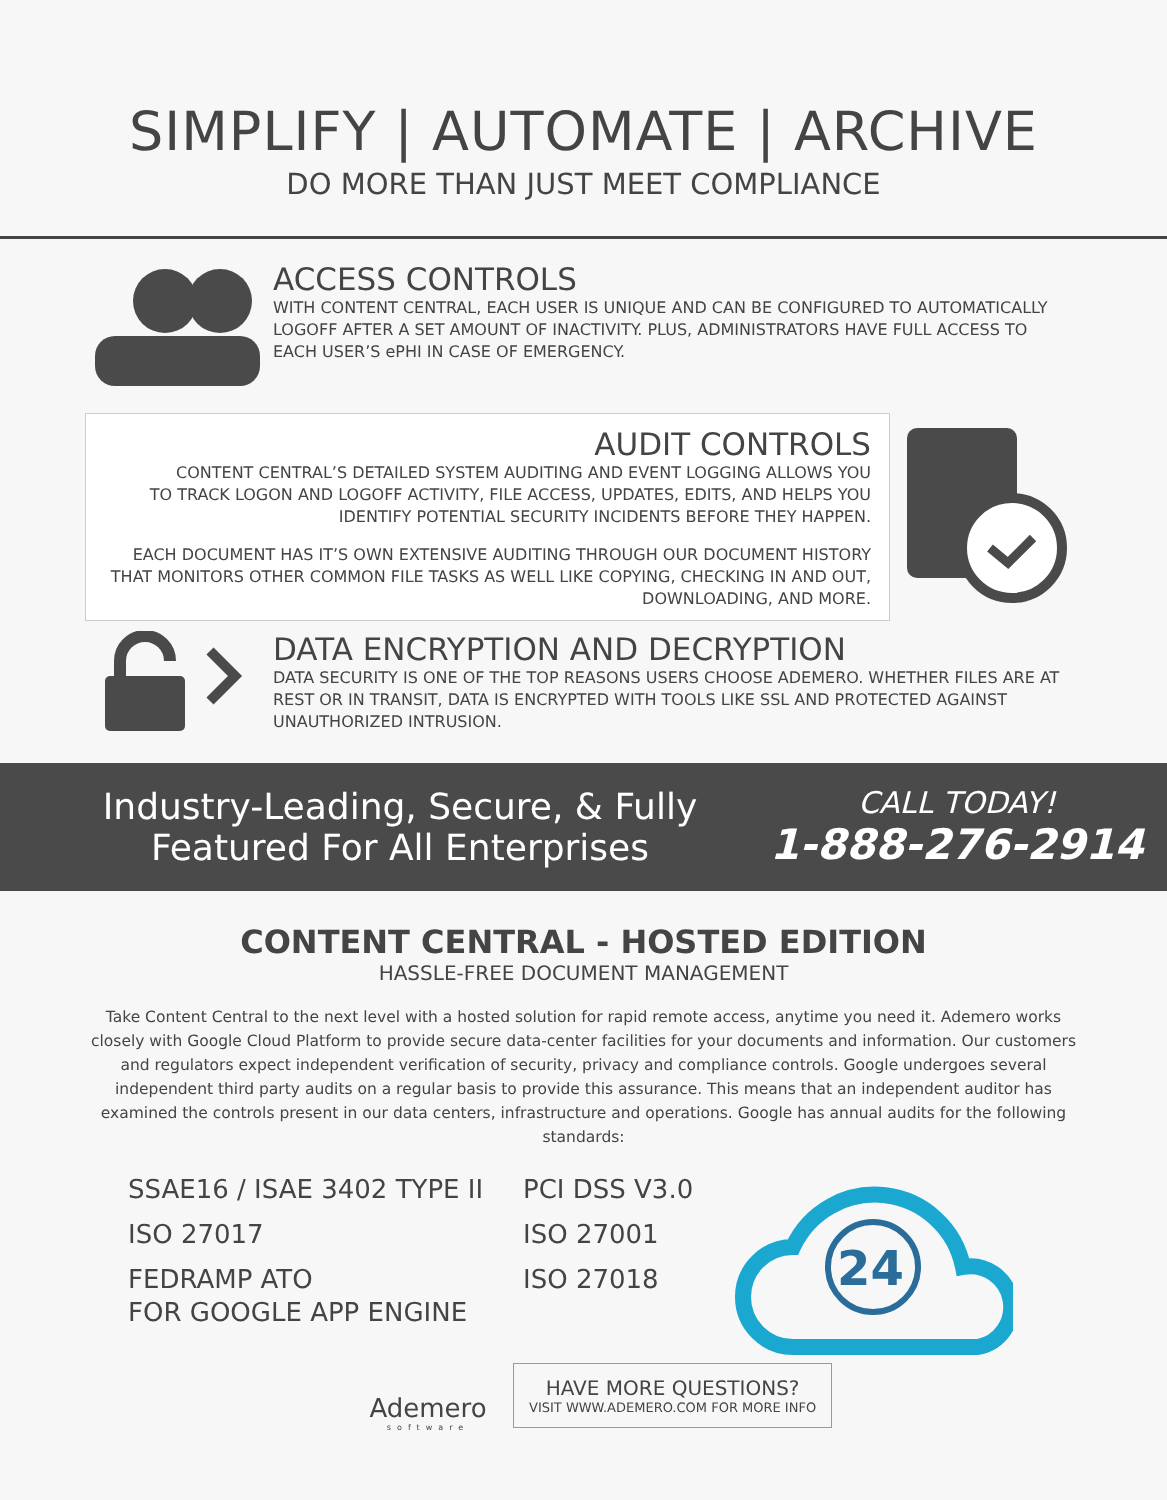SIMPLIFY | AUTOMATE | ARCHIVE
DO MORE THAN JUST MEET COMPLIANCE
ACCESS CONTROLS
WITH CONTENT CENTRAL, EACH USER IS UNIQUE AND CAN BE CONFIGURED TO AUTOMATICALLY LOGOFF AFTER A SET AMOUNT OF INACTIVITY. PLUS, ADMINISTRATORS HAVE FULL ACCESS TO EACH USER’S ePHI IN CASE OF EMERGENCY.
AUDIT CONTROLS
CONTENT CENTRAL’S DETAILED SYSTEM AUDITING AND EVENT LOGGING ALLOWS YOU
TO TRACK LOGON AND LOGOFF ACTIVITY, FILE ACCESS, UPDATES, EDITS, AND HELPS YOU
IDENTIFY POTENTIAL SECURITY INCIDENTS BEFORE THEY HAPPEN.
EACH DOCUMENT HAS IT’S OWN EXTENSIVE AUDITING THROUGH OUR DOCUMENT HISTORY
THAT MONITORS OTHER COMMON FILE TASKS AS WELL LIKE COPYING, CHECKING IN AND OUT,
DOWNLOADING, AND MORE.
DATA ENCRYPTION AND DECRYPTION
DATA SECURITY IS ONE OF THE TOP REASONS USERS CHOOSE ADEMERO. WHETHER FILES ARE AT REST OR IN TRANSIT, DATA IS ENCRYPTED WITH TOOLS LIKE SSL AND PROTECTED AGAINST UNAUTHORIZED INTRUSION.
Industry-Leading, Secure, & Fully
Featured For All Enterprises
CALL TODAY!
1-888-276-2914
CONTENT CENTRAL - HOSTED EDITION
HASSLE-FREE DOCUMENT MANAGEMENT
Take Content Central to the next level with a hosted solution for rapid remote access, anytime you need it. Ademero works closely with Google Cloud Platform to provide secure data-center facilities for your documents and information. Our customers and regulators expect independent verification of security, privacy and compliance controls. Google undergoes several independent third party audits on a regular basis to provide this assurance. This means that an independent auditor has examined the controls present in our data centers, infrastructure and operations. Google has annual audits for the following standards:
SSAE16 / ISAE 3402 TYPE II
ISO 27017
FEDRAMP ATO
FOR GOOGLE APP ENGINE
PCI DSS V3.0
ISO 27001
ISO 27018
24
Ademero
software
HAVE MORE QUESTIONS?
VISIT WWW.ADEMERO.COM FOR MORE INFO